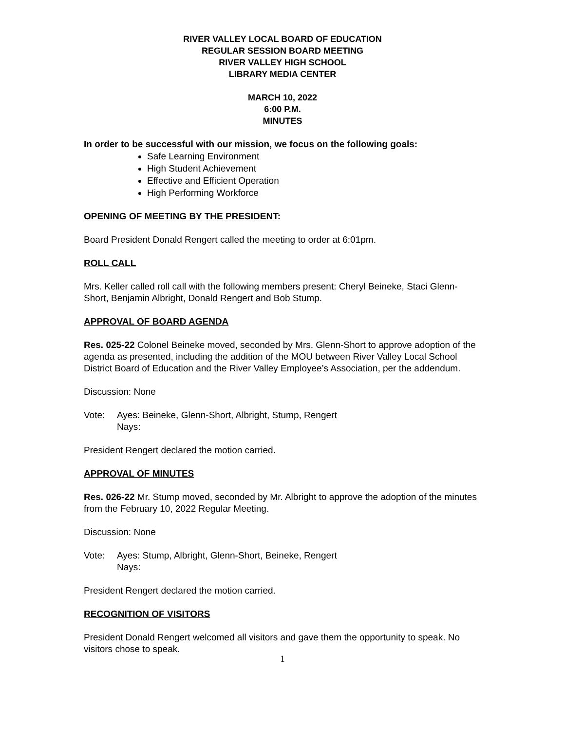RIVER VALLEY LOCAL BOARD OF EDUCATION
REGULAR SESSION BOARD MEETING
RIVER VALLEY HIGH SCHOOL
LIBRARY MEDIA CENTER
MARCH 10, 2022
6:00 P.M.
MINUTES
In order to be successful with our mission, we focus on the following goals:
Safe Learning Environment
High Student Achievement
Effective and Efficient Operation
High Performing Workforce
OPENING OF MEETING BY THE PRESIDENT:
Board President Donald Rengert called the meeting to order at 6:01pm.
ROLL CALL
Mrs. Keller called roll call with the following members present: Cheryl Beineke, Staci Glenn-Short, Benjamin Albright, Donald Rengert and Bob Stump.
APPROVAL OF BOARD AGENDA
Res. 025-22 Colonel Beineke moved, seconded by Mrs. Glenn-Short to approve adoption of the agenda as presented, including the addition of the MOU between River Valley Local School District Board of Education and the River Valley Employee’s Association, per the addendum.
Discussion: None
Vote: Ayes: Beineke, Glenn-Short, Albright, Stump, Rengert
Nays:
President Rengert declared the motion carried.
APPROVAL OF MINUTES
Res. 026-22 Mr. Stump moved, seconded by Mr. Albright to approve the adoption of the minutes from the February 10, 2022 Regular Meeting.
Discussion: None
Vote: Ayes: Stump, Albright, Glenn-Short, Beineke, Rengert
Nays:
President Rengert declared the motion carried.
RECOGNITION OF VISITORS
President Donald Rengert welcomed all visitors and gave them the opportunity to speak. No visitors chose to speak.
1